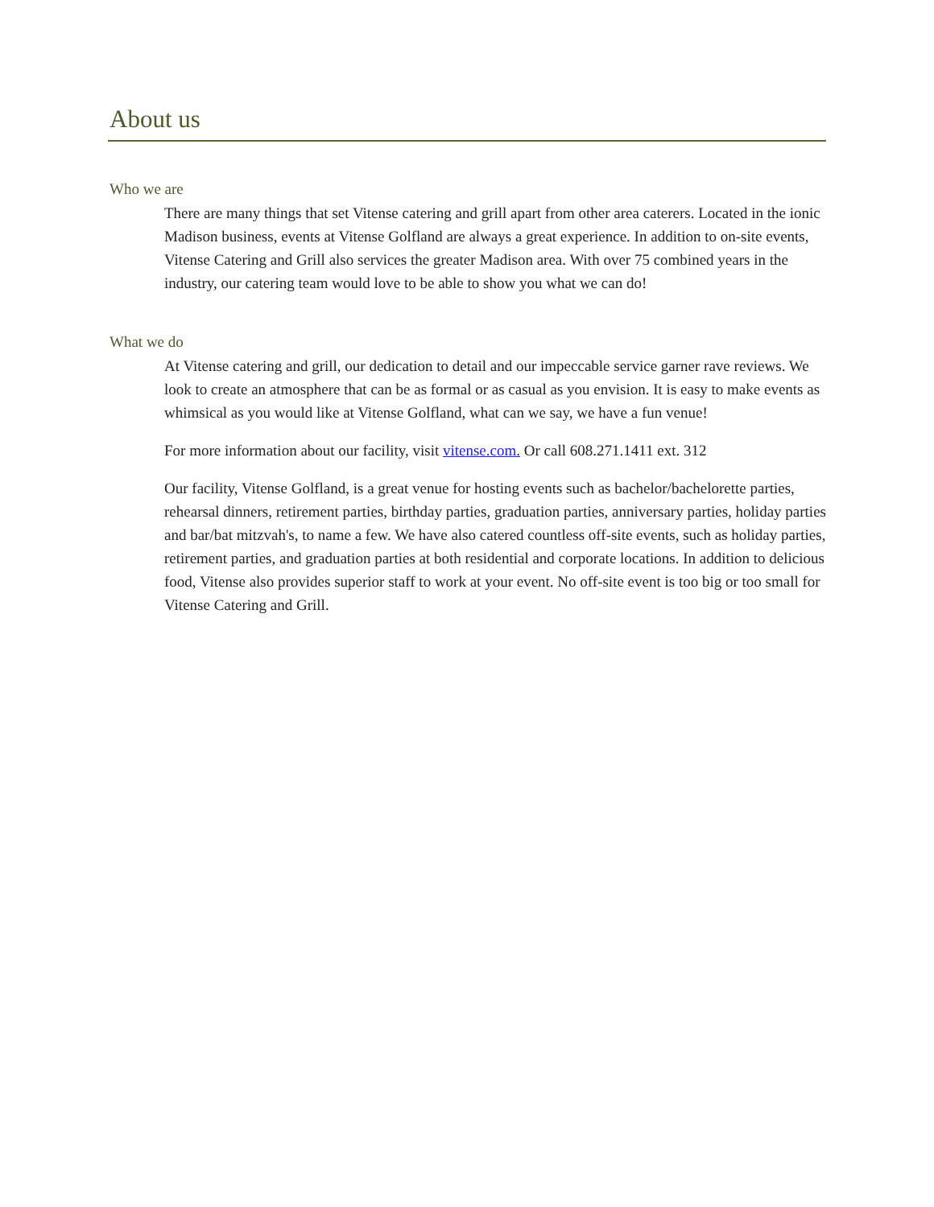About us
Who we are
There are many things that set Vitense catering and grill apart from other area caterers. Located in the ionic Madison business, events at Vitense Golfland are always a great experience. In addition to on-site events, Vitense Catering and Grill also services the greater Madison area. With over 75 combined years in the industry, our catering team would love to be able to show you what we can do!
What we do
At Vitense catering and grill, our dedication to detail and our impeccable service garner rave reviews. We look to create an atmosphere that can be as formal or as casual as you envision. It is easy to make events as whimsical as you would like at Vitense Golfland, what can we say, we have a fun venue!
For more information about our facility, visit vitense.com. Or call 608.271.1411 ext. 312
Our facility, Vitense Golfland, is a great venue for hosting events such as bachelor/bachelorette parties, rehearsal dinners, retirement parties, birthday parties, graduation parties, anniversary parties, holiday parties and bar/bat mitzvah's, to name a few. We have also catered countless off-site events, such as holiday parties, retirement parties, and graduation parties at both residential and corporate locations. In addition to delicious food, Vitense also provides superior staff to work at your event. No off-site event is too big or too small for Vitense Catering and Grill.